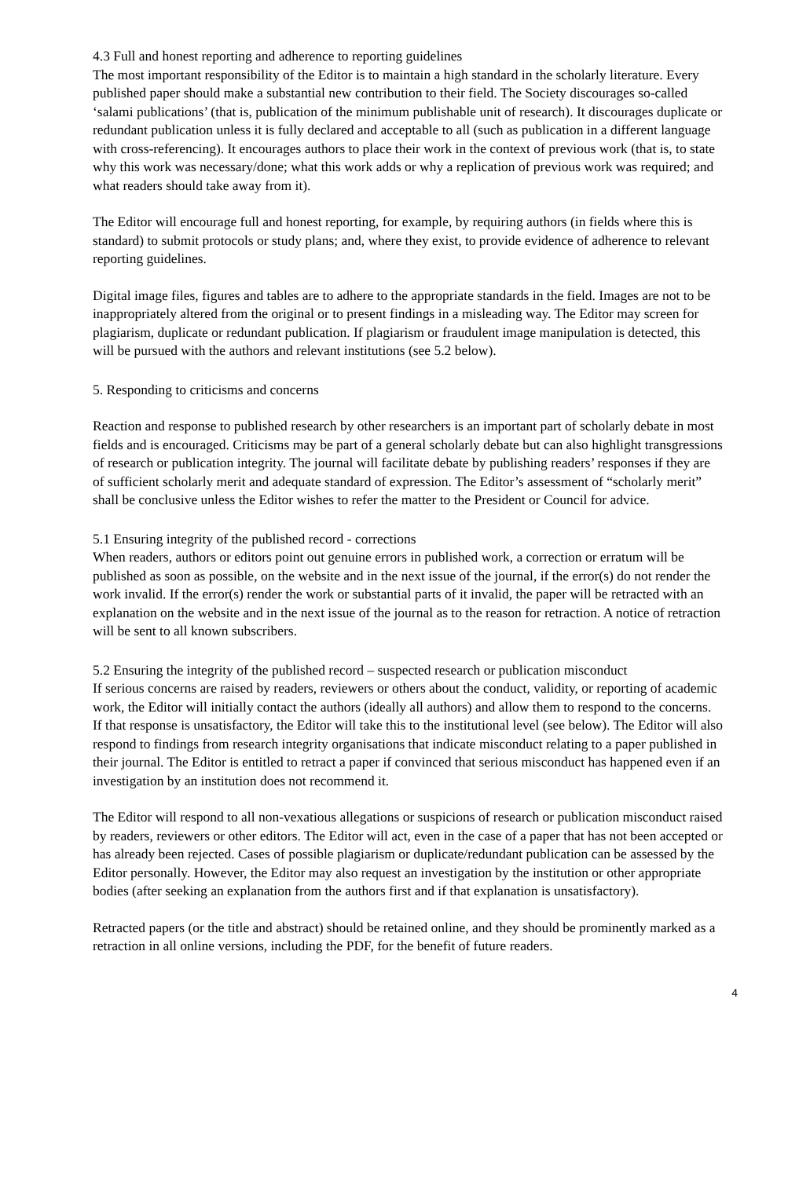4.3 Full and honest reporting and adherence to reporting guidelines
The most important responsibility of the Editor is to maintain a high standard in the scholarly literature. Every published paper should make a substantial new contribution to their field. The Society discourages so-called ‘salami publications’ (that is, publication of the minimum publishable unit of research). It discourages duplicate or redundant publication unless it is fully declared and acceptable to all (such as publication in a different language with cross-referencing). It encourages authors to place their work in the context of previous work (that is, to state why this work was necessary/done; what this work adds or why a replication of previous work was required; and what readers should take away from it).
The Editor will encourage full and honest reporting, for example, by requiring authors (in fields where this is standard) to submit protocols or study plans; and, where they exist, to provide evidence of adherence to relevant reporting guidelines.
Digital image files, figures and tables are to adhere to the appropriate standards in the field. Images are not to be inappropriately altered from the original or to present findings in a misleading way. The Editor may screen for plagiarism, duplicate or redundant publication. If plagiarism or fraudulent image manipulation is detected, this will be pursued with the authors and relevant institutions (see 5.2 below).
5. Responding to criticisms and concerns
Reaction and response to published research by other researchers is an important part of scholarly debate in most fields and is encouraged. Criticisms may be part of a general scholarly debate but can also highlight transgressions of research or publication integrity. The journal will facilitate debate by publishing readers’ responses if they are of sufficient scholarly merit and adequate standard of expression. The Editor’s assessment of “scholarly merit” shall be conclusive unless the Editor wishes to refer the matter to the President or Council for advice.
5.1 Ensuring integrity of the published record - corrections
When readers, authors or editors point out genuine errors in published work, a correction or erratum will be published as soon as possible, on the website and in the next issue of the journal, if the error(s) do not render the work invalid. If the error(s) render the work or substantial parts of it invalid, the paper will be retracted with an explanation on the website and in the next issue of the journal as to the reason for retraction. A notice of retraction will be sent to all known subscribers.
5.2 Ensuring the integrity of the published record – suspected research or publication misconduct
If serious concerns are raised by readers, reviewers or others about the conduct, validity, or reporting of academic work, the Editor will initially contact the authors (ideally all authors) and allow them to respond to the concerns. If that response is unsatisfactory, the Editor will take this to the institutional level (see below). The Editor will also respond to findings from research integrity organisations that indicate misconduct relating to a paper published in their journal. The Editor is entitled to retract a paper if convinced that serious misconduct has happened even if an investigation by an institution does not recommend it.
The Editor will respond to all non-vexatious allegations or suspicions of research or publication misconduct raised by readers, reviewers or other editors. The Editor will act, even in the case of a paper that has not been accepted or has already been rejected. Cases of possible plagiarism or duplicate/redundant publication can be assessed by the Editor personally. However, the Editor may also request an investigation by the institution or other appropriate bodies (after seeking an explanation from the authors first and if that explanation is unsatisfactory).
Retracted papers (or the title and abstract) should be retained online, and they should be prominently marked as a retraction in all online versions, including the PDF, for the benefit of future readers.
4